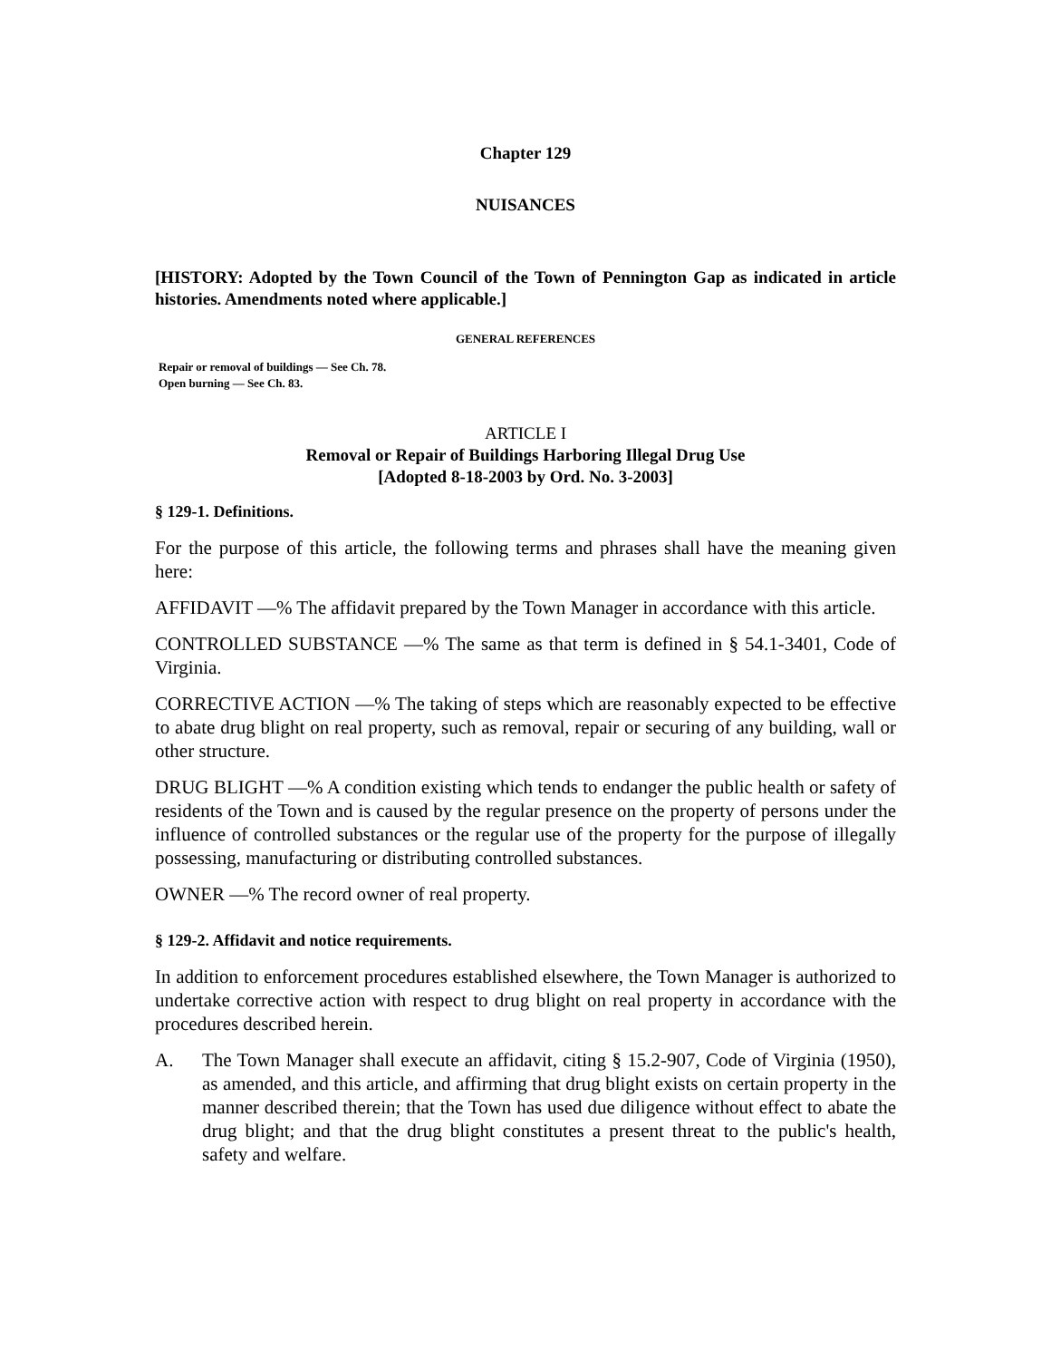Chapter 129
NUISANCES
[HISTORY: Adopted by the Town Council of the Town of Pennington Gap as indicated in article histories. Amendments noted where applicable.]
GENERAL REFERENCES
Repair or removal of buildings — See Ch. 78.
Open burning — See Ch. 83.
ARTICLE I
Removal or Repair of Buildings Harboring Illegal Drug Use
[Adopted 8-18-2003 by Ord. No. 3-2003]
§ 129-1. Definitions.
For the purpose of this article, the following terms and phrases shall have the meaning given here:
AFFIDAVIT —% The affidavit prepared by the Town Manager in accordance with this article.
CONTROLLED SUBSTANCE —% The same as that term is defined in § 54.1-3401, Code of Virginia.
CORRECTIVE ACTION —% The taking of steps which are reasonably expected to be effective to abate drug blight on real property, such as removal, repair or securing of any building, wall or other structure.
DRUG BLIGHT —% A condition existing which tends to endanger the public health or safety of residents of the Town and is caused by the regular presence on the property of persons under the influence of controlled substances or the regular use of the property for the purpose of illegally possessing, manufacturing or distributing controlled substances.
OWNER —% The record owner of real property.
§ 129-2. Affidavit and notice requirements.
In addition to enforcement procedures established elsewhere, the Town Manager is authorized to undertake corrective action with respect to drug blight on real property in accordance with the procedures described herein.
A. The Town Manager shall execute an affidavit, citing § 15.2-907, Code of Virginia (1950), as amended, and this article, and affirming that drug blight exists on certain property in the manner described therein; that the Town has used due diligence without effect to abate the drug blight; and that the drug blight constitutes a present threat to the public's health, safety and welfare.